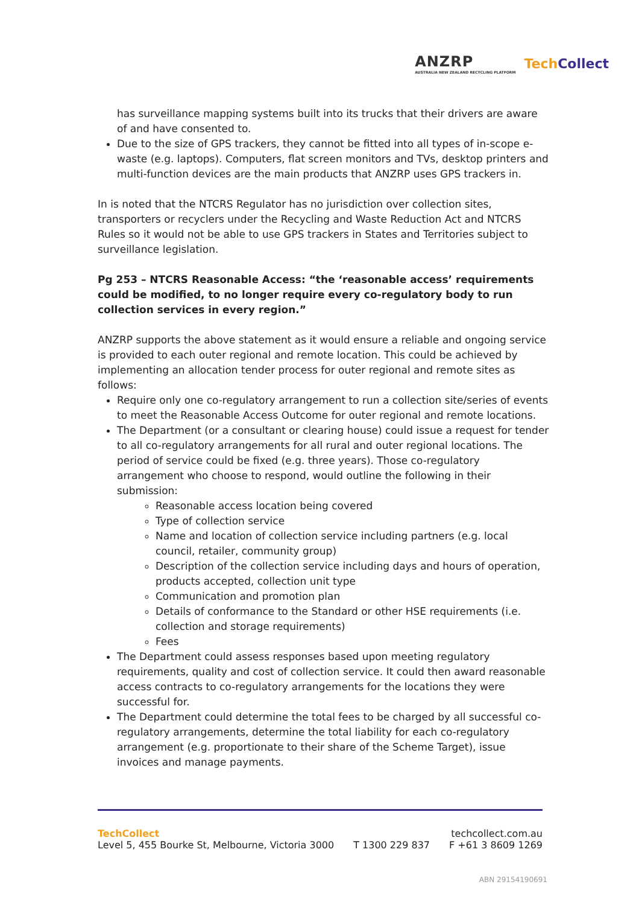ANZRP
AUSTRALIA NEW ZEALAND RECYCLING PLATFORM
TechCollect
has surveillance mapping systems built into its trucks that their drivers are aware of and have consented to.
Due to the size of GPS trackers, they cannot be fitted into all types of in-scope e-waste (e.g. laptops). Computers, flat screen monitors and TVs, desktop printers and multi-function devices are the main products that ANZRP uses GPS trackers in.
In is noted that the NTCRS Regulator has no jurisdiction over collection sites, transporters or recyclers under the Recycling and Waste Reduction Act and NTCRS Rules so it would not be able to use GPS trackers in States and Territories subject to surveillance legislation.
Pg 253 – NTCRS Reasonable Access: “the ‘reasonable access’ requirements could be modified, to no longer require every co-regulatory body to run collection services in every region.”
ANZRP supports the above statement as it would ensure a reliable and ongoing service is provided to each outer regional and remote location. This could be achieved by implementing an allocation tender process for outer regional and remote sites as follows:
Require only one co-regulatory arrangement to run a collection site/series of events to meet the Reasonable Access Outcome for outer regional and remote locations.
The Department (or a consultant or clearing house) could issue a request for tender to all co-regulatory arrangements for all rural and outer regional locations. The period of service could be fixed (e.g. three years). Those co-regulatory arrangement who choose to respond, would outline the following in their submission:
Reasonable access location being covered
Type of collection service
Name and location of collection service including partners (e.g. local council, retailer, community group)
Description of the collection service including days and hours of operation, products accepted, collection unit type
Communication and promotion plan
Details of conformance to the Standard or other HSE requirements (i.e. collection and storage requirements)
Fees
The Department could assess responses based upon meeting regulatory requirements, quality and cost of collection service. It could then award reasonable access contracts to co-regulatory arrangements for the locations they were successful for.
The Department could determine the total fees to be charged by all successful co-regulatory arrangements, determine the total liability for each co-regulatory arrangement (e.g. proportionate to their share of the Scheme Target), issue invoices and manage payments.
TechCollect techcollect.com.au
Level 5, 455 Bourke St, Melbourne, Victoria 3000 T 1300 229 837 F +61 3 8609 1269
ABN 29154190691